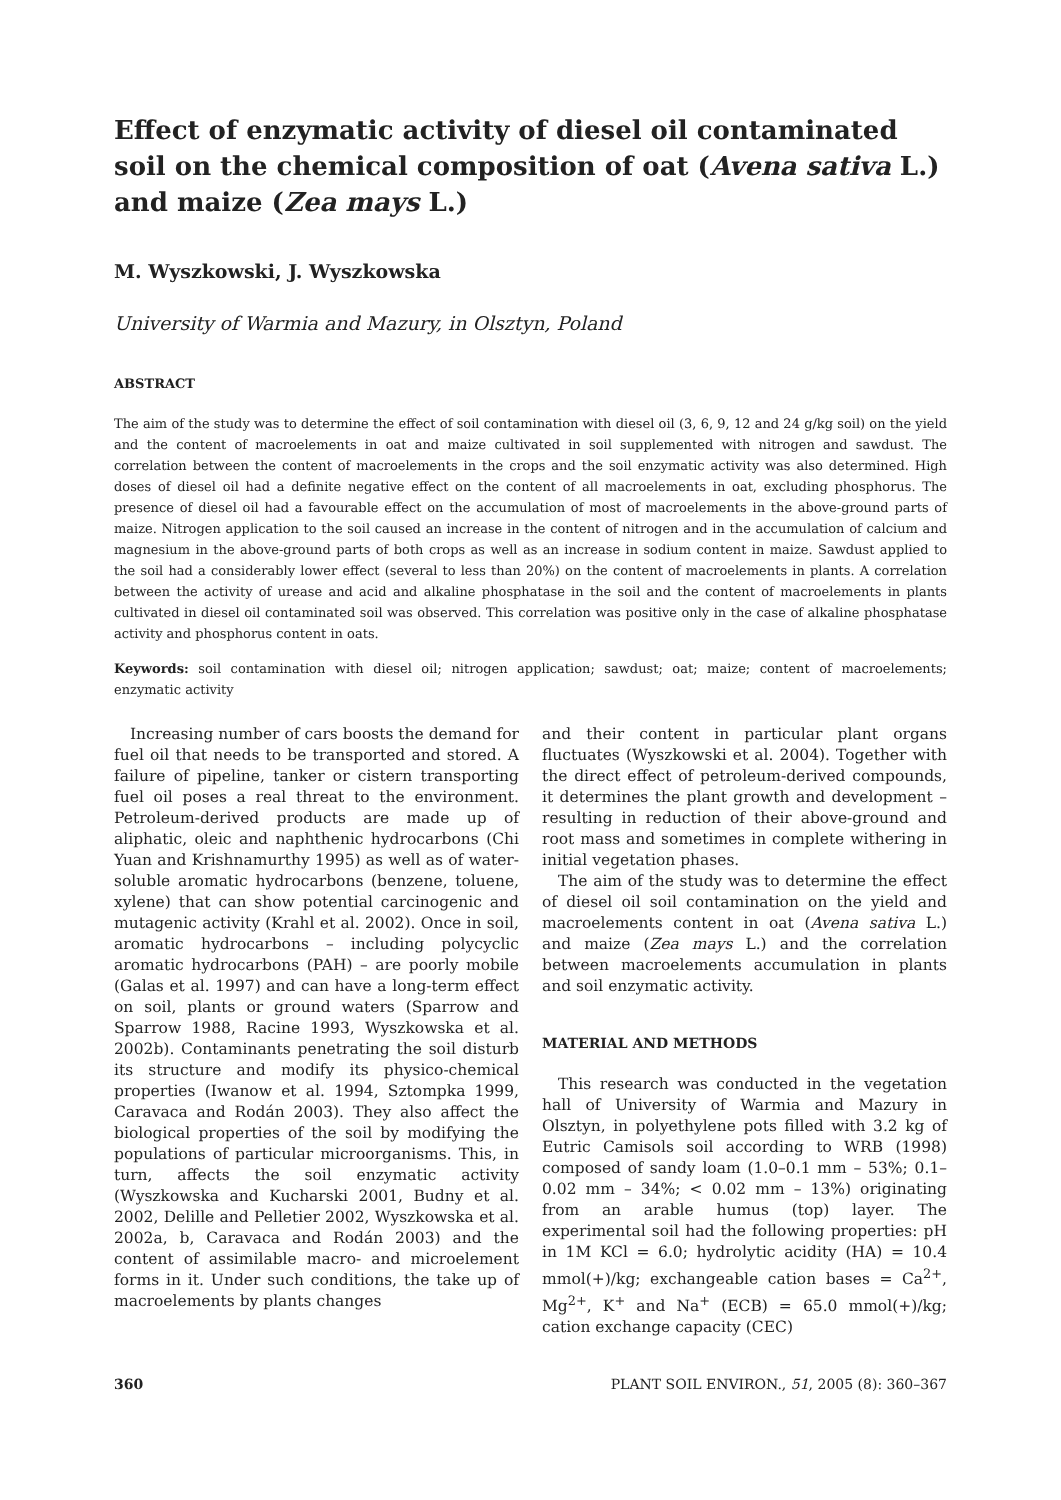Effect of enzymatic activity of diesel oil contaminated soil on the chemical composition of oat (Avena sativa L.) and maize (Zea mays L.)
M. Wyszkowski, J. Wyszkowska
University of Warmia and Mazury, in Olsztyn, Poland
ABSTRACT
The aim of the study was to determine the effect of soil contamination with diesel oil (3, 6, 9, 12 and 24 g/kg soil) on the yield and the content of macroelements in oat and maize cultivated in soil supplemented with nitrogen and sawdust. The correlation between the content of macroelements in the crops and the soil enzymatic activity was also determined. High doses of diesel oil had a definite negative effect on the content of all macroelements in oat, excluding phosphorus. The presence of diesel oil had a favourable effect on the accumulation of most of macroelements in the above-ground parts of maize. Nitrogen application to the soil caused an increase in the content of nitrogen and in the accumulation of calcium and magnesium in the above-ground parts of both crops as well as an increase in sodium content in maize. Sawdust applied to the soil had a considerably lower effect (several to less than 20%) on the content of macroelements in plants. A correlation between the activity of urease and acid and alkaline phosphatase in the soil and the content of macroelements in plants cultivated in diesel oil contaminated soil was observed. This correlation was positive only in the case of alkaline phosphatase activity and phosphorus content in oats.
Keywords: soil contamination with diesel oil; nitrogen application; sawdust; oat; maize; content of macroelements; enzymatic activity
Increasing number of cars boosts the demand for fuel oil that needs to be transported and stored. A failure of pipeline, tanker or cistern transporting fuel oil poses a real threat to the environment. Petroleum-derived products are made up of aliphatic, oleic and naphthenic hydrocarbons (Chi Yuan and Krishnamurthy 1995) as well as of water-soluble aromatic hydrocarbons (benzene, toluene, xylene) that can show potential carcinogenic and mutagenic activity (Krahl et al. 2002). Once in soil, aromatic hydrocarbons – including polycyclic aromatic hydrocarbons (PAH) – are poorly mobile (Galas et al. 1997) and can have a long-term effect on soil, plants or ground waters (Sparrow and Sparrow 1988, Racine 1993, Wyszkowska et al. 2002b). Contaminants penetrating the soil disturb its structure and modify its physico-chemical properties (Iwanow et al. 1994, Sztompka 1999, Caravaca and Rodán 2003). They also affect the biological properties of the soil by modifying the populations of particular microorganisms. This, in turn, affects the soil enzymatic activity (Wyszkowska and Kucharski 2001, Budny et al. 2002, Delille and Pelletier 2002, Wyszkowska et al. 2002a, b, Caravaca and Rodán 2003) and the content of assimilable macro- and microelement forms in it. Under such conditions, the take up of macroelements by plants changes
and their content in particular plant organs fluctuates (Wyszkowski et al. 2004). Together with the direct effect of petroleum-derived compounds, it determines the plant growth and development – resulting in reduction of their above-ground and root mass and sometimes in complete withering in initial vegetation phases.
The aim of the study was to determine the effect of diesel oil soil contamination on the yield and macroelements content in oat (Avena sativa L.) and maize (Zea mays L.) and the correlation between macroelements accumulation in plants and soil enzymatic activity.
MATERIAL AND METHODS
This research was conducted in the vegetation hall of University of Warmia and Mazury in Olsztyn, in polyethylene pots filled with 3.2 kg of Eutric Camisols soil according to WRB (1998) composed of sandy loam (1.0–0.1 mm – 53%; 0.1–0.02 mm – 34%; < 0.02 mm – 13%) originating from an arable humus (top) layer. The experimental soil had the following properties: pH in 1M KCl = 6.0; hydrolytic acidity (HA) = 10.4 mmol(+)/kg; exchangeable cation bases = Ca<sup>2+</sup>, Mg<sup>2+</sup>, K<sup>+</sup> and Na<sup>+</sup> (ECB) = 65.0 mmol(+)/kg; cation exchange capacity (CEC)
360 PLANT SOIL ENVIRON., 51, 2005 (8): 360–367